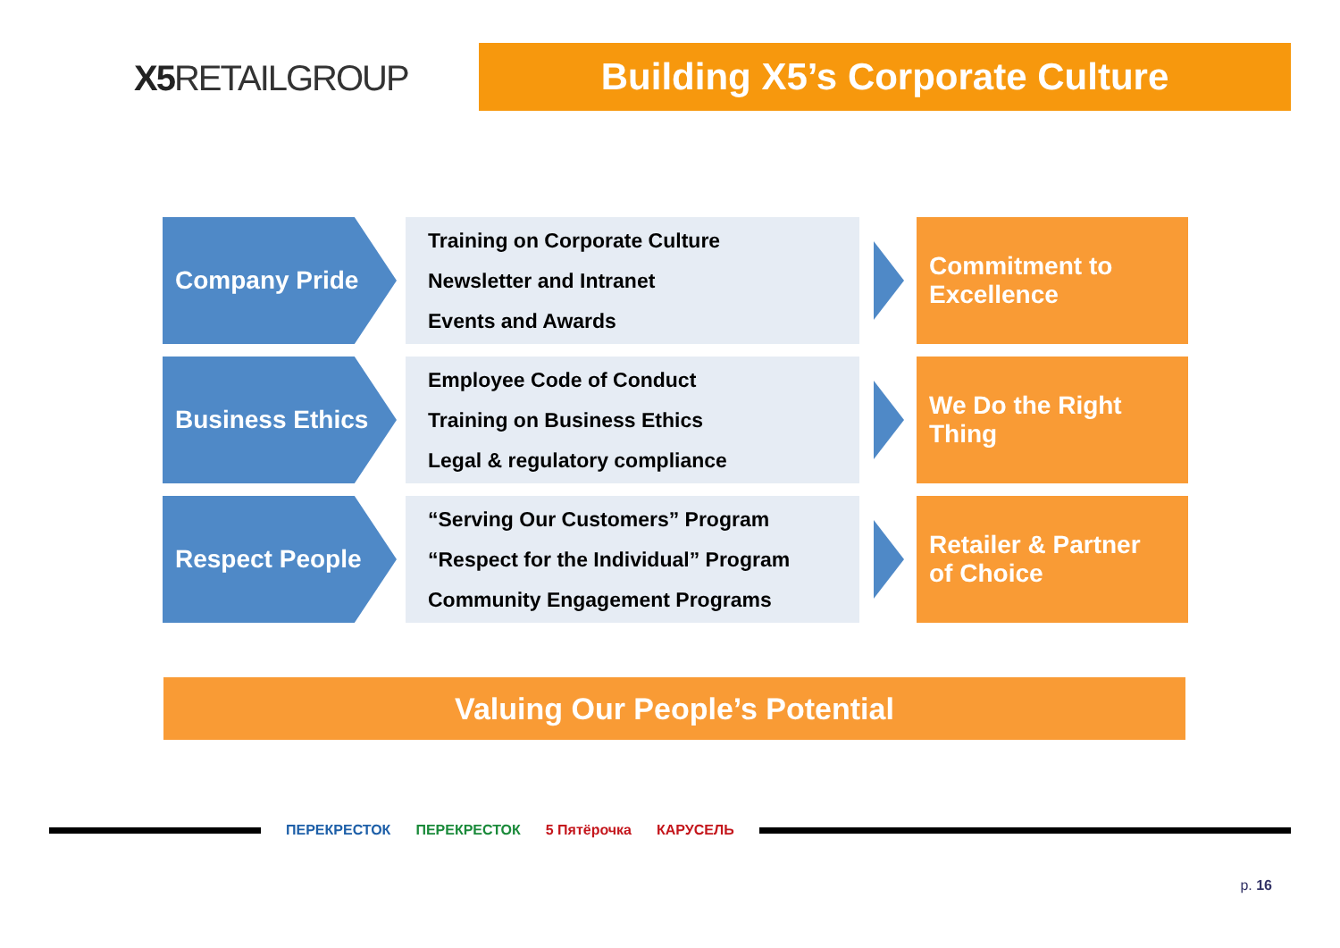X5 RETAILGROUP
Building X5’s Corporate Culture
Company Pride
Training on Corporate Culture
Newsletter and Intranet
Events and Awards
Commitment to
Excellence
Business Ethics
Employee Code of Conduct
Training on Business Ethics
Legal & regulatory compliance
We Do the Right
Thing
Respect People
“Serving Our Customers” Program
“Respect for the Individual” Program
Community Engagement Programs
Retailer & Partner
of Choice
Valuing Our People’s Potential
ПЕРЕКРЕСТОК ПЕРЕКРЕСТОК 5 Пятёрочка КАРУСЕЛЬ
p. 16